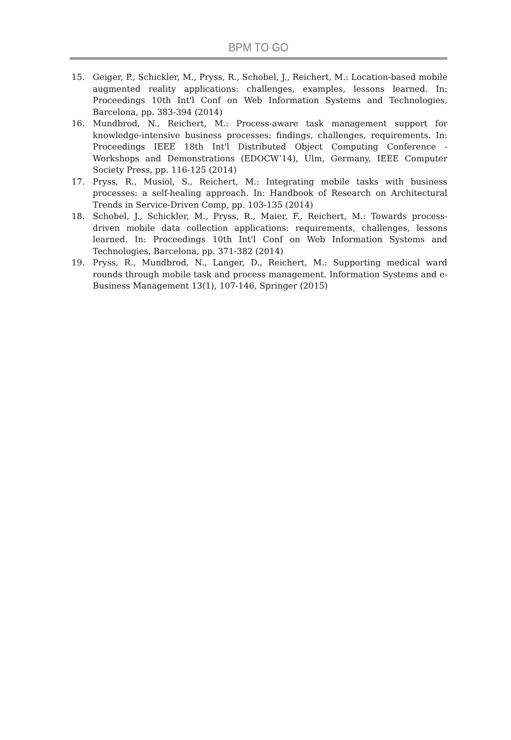BPM TO GO
15. Geiger, P., Schickler, M., Pryss, R., Schobel, J., Reichert, M.: Location-based mobile augmented reality applications: challenges, examples, lessons learned. In: Proceedings 10th Int'l Conf on Web Information Systems and Technologies, Barcelona, pp. 383-394 (2014)
16. Mundbrod, N., Reichert, M.: Process-aware task management support for knowledge-intensive business processes: findings, challenges, requirements. In: Proceedings IEEE 18th Int'l Distributed Object Computing Conference - Workshops and Demonstrations (EDOCW’14), Ulm, Germany, IEEE Computer Society Press, pp. 116-125 (2014)
17. Pryss, R., Musiol, S., Reichert, M.: Integrating mobile tasks with business processes: a self-healing approach. In: Handbook of Research on Architectural Trends in Service-Driven Comp, pp. 103-135 (2014)
18. Schobel, J., Schickler, M., Pryss, R., Maier, F., Reichert, M.: Towards process-driven mobile data collection applications: requirements, challenges, lessons learned. In: Proceedings 10th Int'l Conf on Web Information Systems and Technologies, Barcelona, pp. 371-382 (2014)
19. Pryss, R., Mundbrod, N., Langer, D., Reichert, M.: Supporting medical ward rounds through mobile task and process management. Information Systems and e-Business Management 13(1), 107-146, Springer (2015)